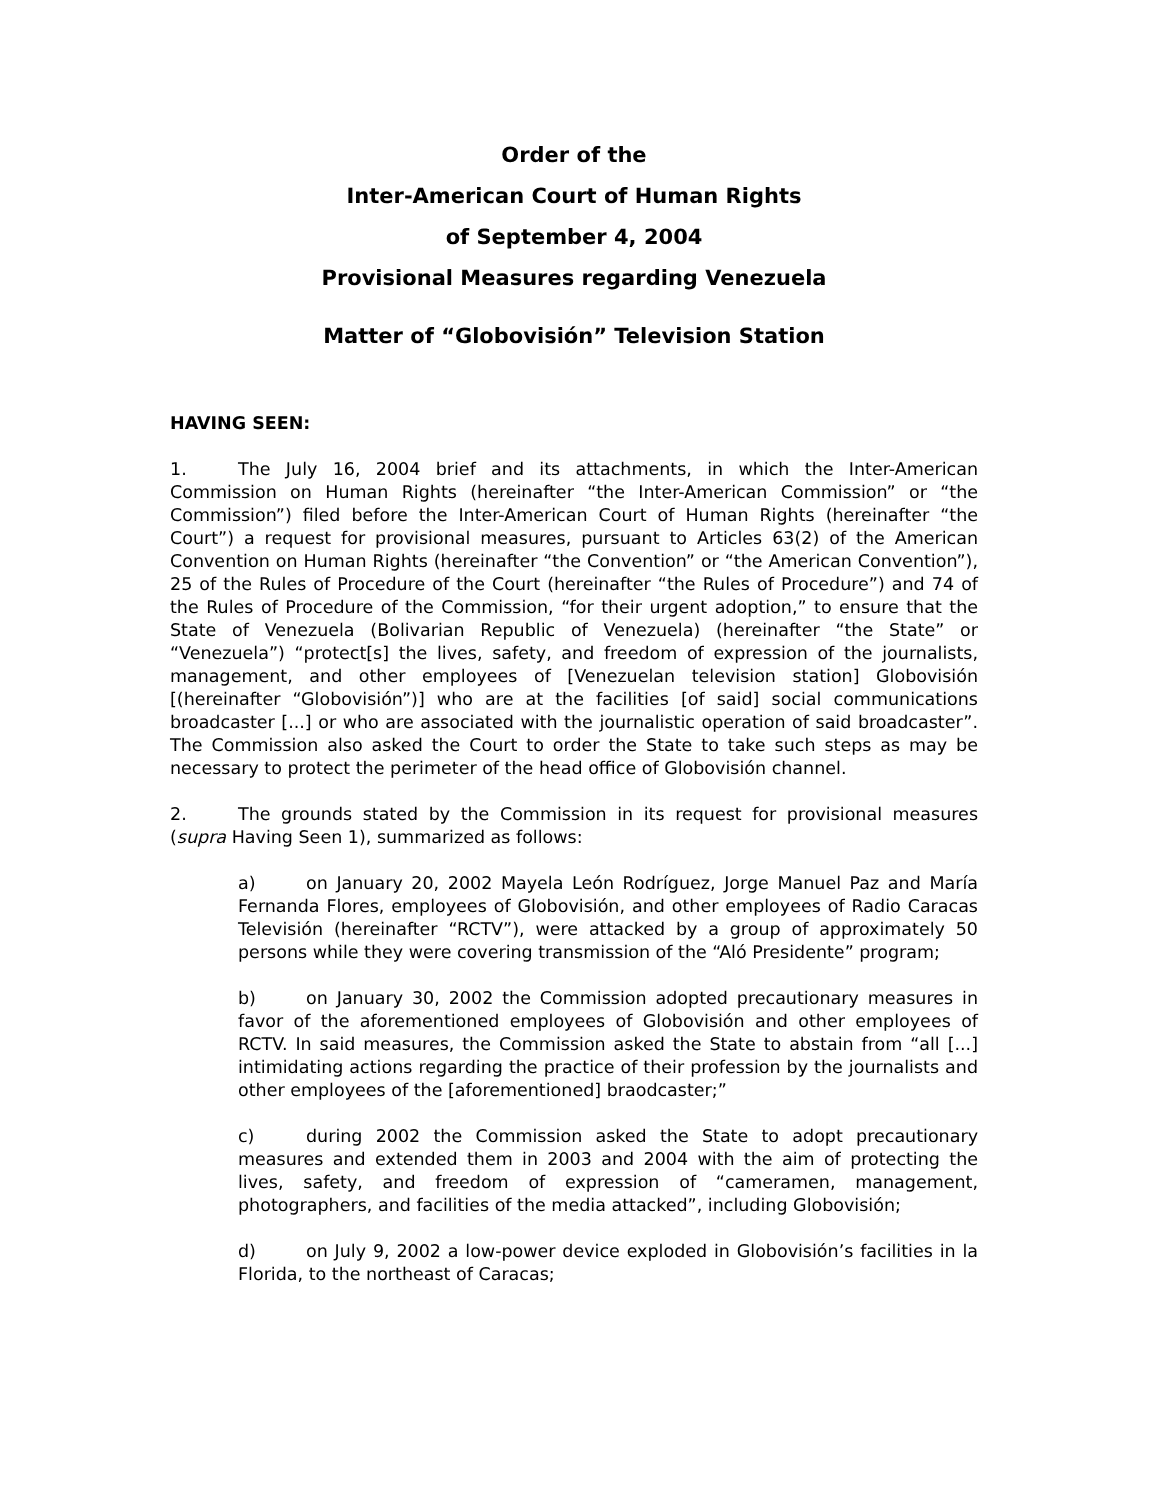Order of the
Inter-American Court of Human Rights
of September 4, 2004
Provisional Measures regarding Venezuela
Matter of “Globovisión” Television Station
HAVING SEEN:
1. The July 16, 2004 brief and its attachments, in which the Inter-American Commission on Human Rights (hereinafter “the Inter-American Commission” or “the Commission”) filed before the Inter-American Court of Human Rights (hereinafter “the Court”) a request for provisional measures, pursuant to Articles 63(2) of the American Convention on Human Rights (hereinafter “the Convention” or “the American Convention”), 25 of the Rules of Procedure of the Court (hereinafter “the Rules of Procedure”) and 74 of the Rules of Procedure of the Commission, “for their urgent adoption,” to ensure that the State of Venezuela (Bolivarian Republic of Venezuela) (hereinafter “the State” or “Venezuela”) “protect[s] the lives, safety, and freedom of expression of the journalists, management, and other employees of [Venezuelan television station] Globovisión [(hereinafter “Globovisión”)] who are at the facilities [of said] social communications broadcaster [...] or who are associated with the journalistic operation of said broadcaster”. The Commission also asked the Court to order the State to take such steps as may be necessary to protect the perimeter of the head office of Globovisión channel.
2. The grounds stated by the Commission in its request for provisional measures (supra Having Seen 1), summarized as follows:
a) on January 20, 2002 Mayela León Rodríguez, Jorge Manuel Paz and María Fernanda Flores, employees of Globovisión, and other employees of Radio Caracas Televisión (hereinafter “RCTV”), were attacked by a group of approximately 50 persons while they were covering transmission of the “Aló Presidente” program;
b) on January 30, 2002 the Commission adopted precautionary measures in favor of the aforementioned employees of Globovisión and other employees of RCTV. In said measures, the Commission asked the State to abstain from “all [...] intimidating actions regarding the practice of their profession by the journalists and other employees of the [aforementioned] braodcaster;”
c) during 2002 the Commission asked the State to adopt precautionary measures and extended them in 2003 and 2004 with the aim of protecting the lives, safety, and freedom of expression of “cameramen, management, photographers, and facilities of the media attacked”, including Globovisión;
d) on July 9, 2002 a low-power device exploded in Globovisión’s facilities in la Florida, to the northeast of Caracas;